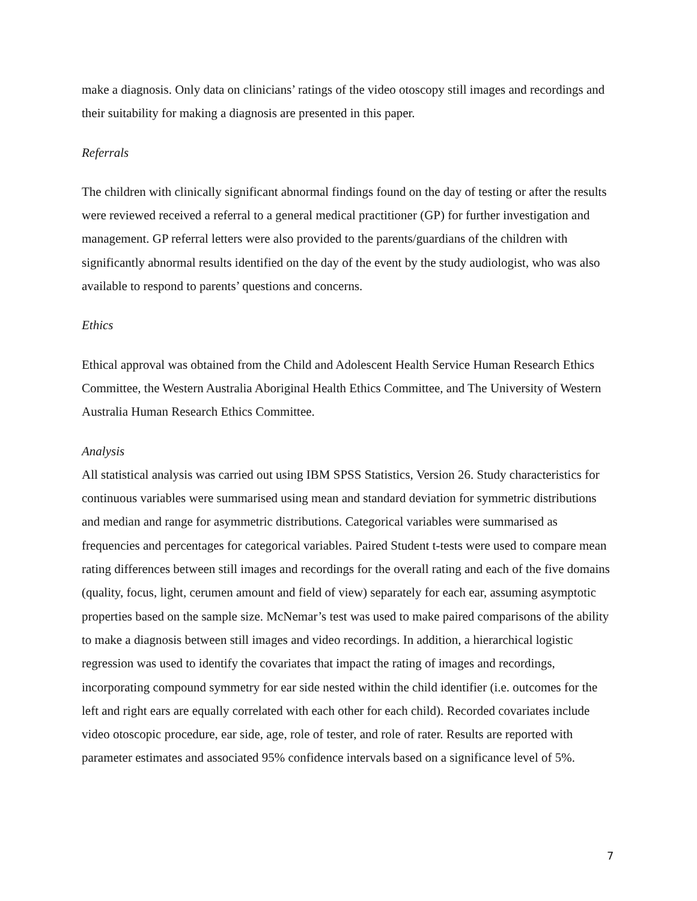make a diagnosis. Only data on clinicians’ ratings of the video otoscopy still images and recordings and their suitability for making a diagnosis are presented in this paper.
Referrals
The children with clinically significant abnormal findings found on the day of testing or after the results were reviewed received a referral to a general medical practitioner (GP) for further investigation and management. GP referral letters were also provided to the parents/guardians of the children with significantly abnormal results identified on the day of the event by the study audiologist, who was also available to respond to parents’ questions and concerns.
Ethics
Ethical approval was obtained from the Child and Adolescent Health Service Human Research Ethics Committee, the Western Australia Aboriginal Health Ethics Committee, and The University of Western Australia Human Research Ethics Committee.
Analysis
All statistical analysis was carried out using IBM SPSS Statistics, Version 26. Study characteristics for continuous variables were summarised using mean and standard deviation for symmetric distributions and median and range for asymmetric distributions. Categorical variables were summarised as frequencies and percentages for categorical variables. Paired Student t-tests were used to compare mean rating differences between still images and recordings for the overall rating and each of the five domains (quality, focus, light, cerumen amount and field of view) separately for each ear, assuming asymptotic properties based on the sample size. McNemar’s test was used to make paired comparisons of the ability to make a diagnosis between still images and video recordings. In addition, a hierarchical logistic regression was used to identify the covariates that impact the rating of images and recordings, incorporating compound symmetry for ear side nested within the child identifier (i.e. outcomes for the left and right ears are equally correlated with each other for each child). Recorded covariates include video otoscopic procedure, ear side, age, role of tester, and role of rater. Results are reported with parameter estimates and associated 95% confidence intervals based on a significance level of 5%.
7